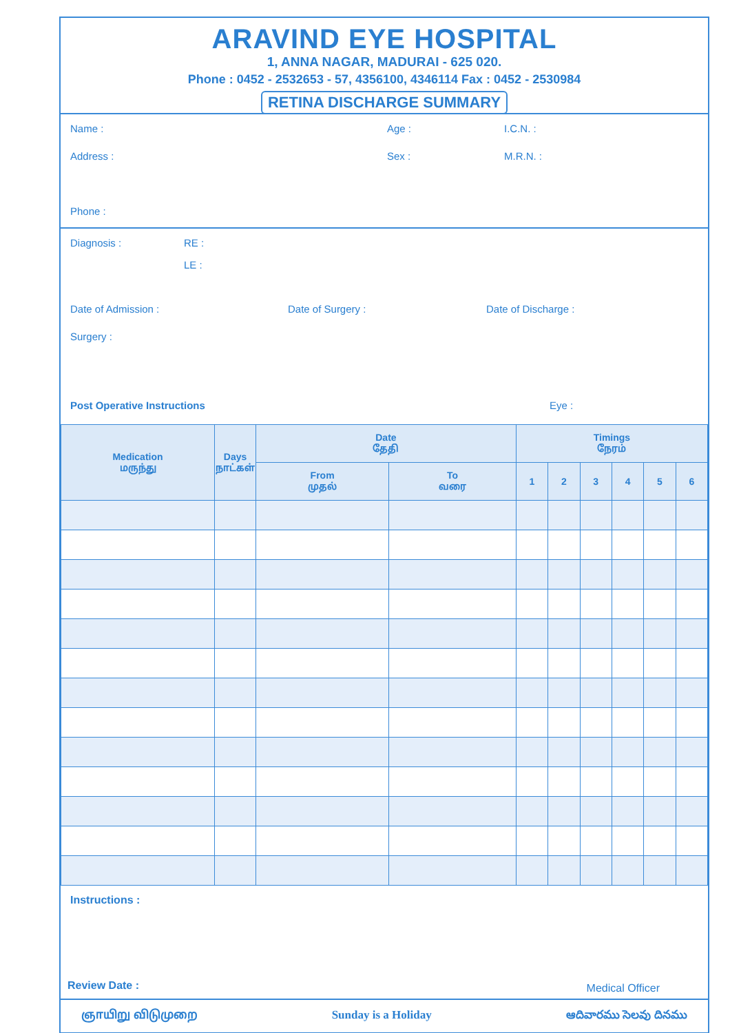ARAVIND EYE HOSPITAL
1, ANNA NAGAR, MADURAI - 625 020.
Phone : 0452 - 2532653 - 57, 4356100, 4346114 Fax : 0452 - 2530984
RETINA DISCHARGE SUMMARY
Name : Age : I.C.N. :
Address : Sex : M.R.N. :
Phone :
Diagnosis : RE :
LE :
Date of Admission : Date of Surgery : Date of Discharge :
Surgery :
Post Operative Instructions Eye :
| Medication மருந்து | Days நாட்கள் | Date தேதி | | Timings நேரம் | | | | | |
| --- | --- | --- | --- | --- | --- | --- | --- | --- | --- |
| | | From முதல் | To வரை | 1 | 2 | 3 | 4 | 5 | 6 |
Instructions :
Review Date : Medical Officer
ஞாயிறு விடுமுறை Sunday is a Holiday ఆదివారము సెలవు దినము